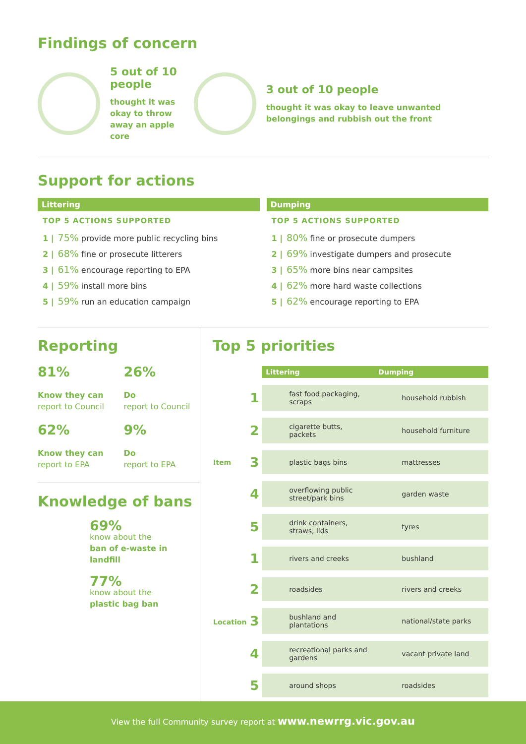Findings of concern
5 out of 10 people
thought it was okay to throw away an apple core
3 out of 10 people
thought it was okay to leave unwanted belongings and rubbish out the front
Support for actions
Littering
TOP 5 ACTIONS SUPPORTED
1 | 75% provide more public recycling bins
2 | 68% fine or prosecute litterers
3 | 61% encourage reporting to EPA
4 | 59% install more bins
5 | 59% run an education campaign
Dumping
TOP 5 ACTIONS SUPPORTED
1 | 80% fine or prosecute dumpers
2 | 69% investigate dumpers and prosecute
3 | 65% more bins near campsites
4 | 62% more hard waste collections
5 | 62% encourage reporting to EPA
Reporting
81%
Know they can
report to Council
26%
Do
report to Council
62%
Know they can
report to EPA
9%
Do
report to EPA
Knowledge of bans
69%
know about the
ban of e-waste in landfill
77%
know about the
plastic bag ban
Top 5 priorities
| | | Littering | Dumping |
| --- | --- | --- | --- |
| Item | 1 | fast food packaging, scraps | household rubbish |
| | 2 | cigarette butts, packets | household furniture |
| | 3 | plastic bags bins | mattresses |
| | 4 | overflowing public street/park bins | garden waste |
| | 5 | drink containers, straws, lids | tyres |
| Location | 1 | rivers and creeks | bushland |
| | 2 | roadsides | rivers and creeks |
| | 3 | bushland and plantations | national/state parks |
| | 4 | recreational parks and gardens | vacant private land |
| | 5 | around shops | roadsides |
View the full Community survey report at www.newrrg.vic.gov.au